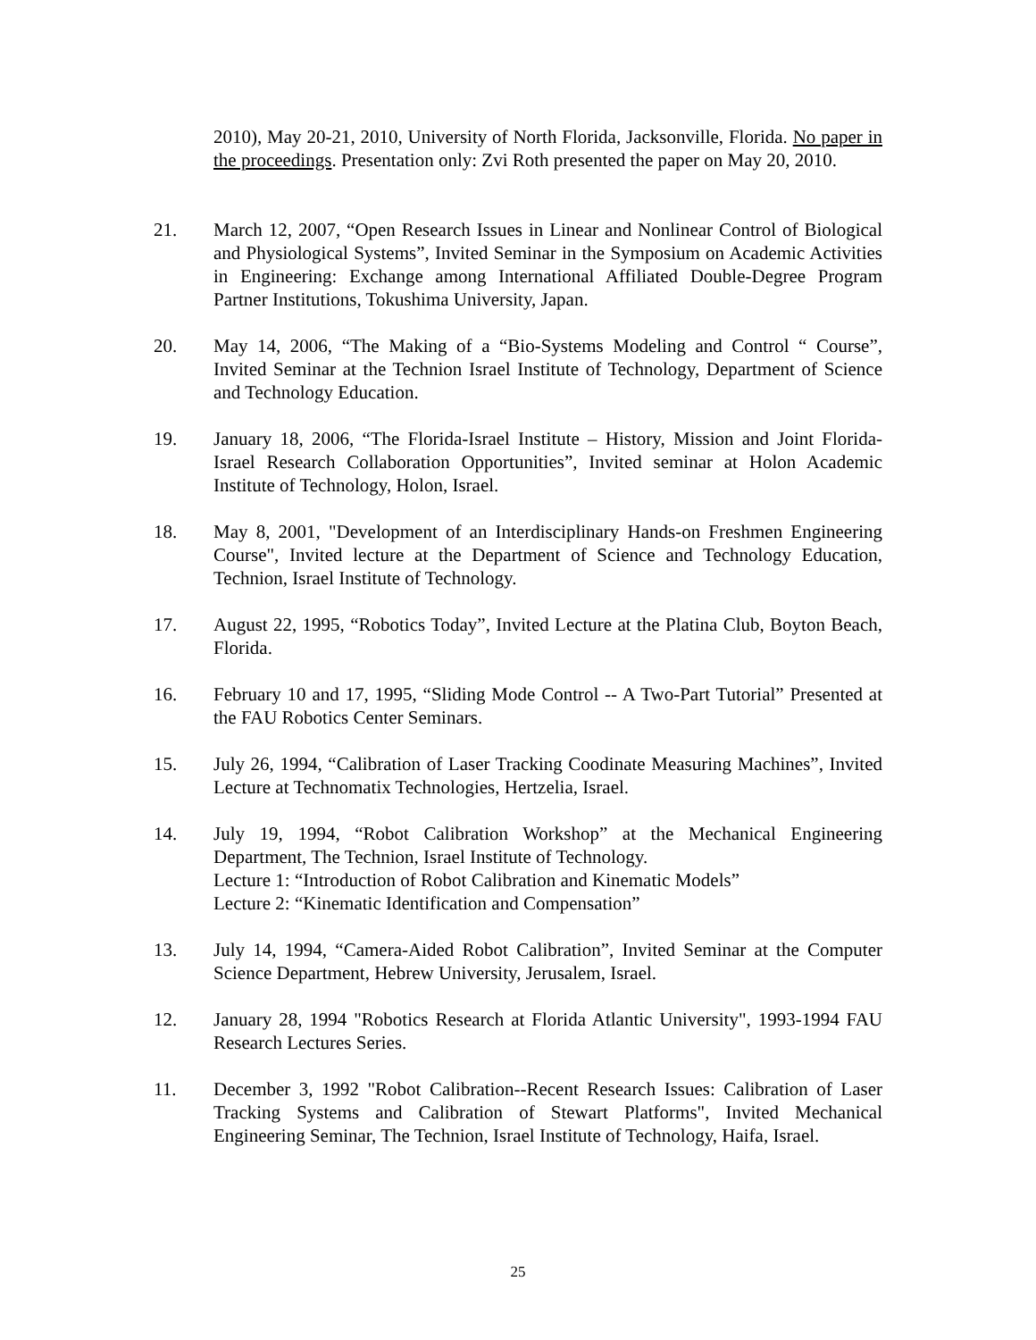2010), May 20-21, 2010, University of North Florida, Jacksonville, Florida. No paper in the proceedings. Presentation only: Zvi Roth presented the paper on May 20, 2010.
21. March 12, 2007, “Open Research Issues in Linear and Nonlinear Control of Biological and Physiological Systems”, Invited Seminar in the Symposium on Academic Activities in Engineering: Exchange among International Affiliated Double-Degree Program Partner Institutions, Tokushima University, Japan.
20. May 14, 2006, “The Making of a “Bio-Systems Modeling and Control “ Course”, Invited Seminar at the Technion Israel Institute of Technology, Department of Science and Technology Education.
19. January 18, 2006, “The Florida-Israel Institute – History, Mission and Joint Florida-Israel Research Collaboration Opportunities”, Invited seminar at Holon Academic Institute of Technology, Holon, Israel.
18. May 8, 2001, "Development of an Interdisciplinary Hands-on Freshmen Engineering Course", Invited lecture at the Department of Science and Technology Education, Technion, Israel Institute of Technology.
17. August 22, 1995, “Robotics Today”, Invited Lecture at the Platina Club, Boyton Beach, Florida.
16. February 10 and 17, 1995, “Sliding Mode Control -- A Two-Part Tutorial” Presented at the FAU Robotics Center Seminars.
15. July 26, 1994, “Calibration of Laser Tracking Coodinate Measuring Machines”, Invited Lecture at Technomatix Technologies, Hertzelia, Israel.
14. July 19, 1994, “Robot Calibration Workshop” at the Mechanical Engineering Department, The Technion, Israel Institute of Technology.
Lecture 1: “Introduction of Robot Calibration and Kinematic Models”
Lecture 2: “Kinematic Identification and Compensation”
13. July 14, 1994, “Camera-Aided Robot Calibration”, Invited Seminar at the Computer Science Department, Hebrew University, Jerusalem, Israel.
12. January 28, 1994 "Robotics Research at Florida Atlantic University", 1993-1994 FAU Research Lectures Series.
11. December 3, 1992 "Robot Calibration--Recent Research Issues: Calibration of Laser Tracking Systems and Calibration of Stewart Platforms", Invited Mechanical Engineering Seminar, The Technion, Israel Institute of Technology, Haifa, Israel.
25